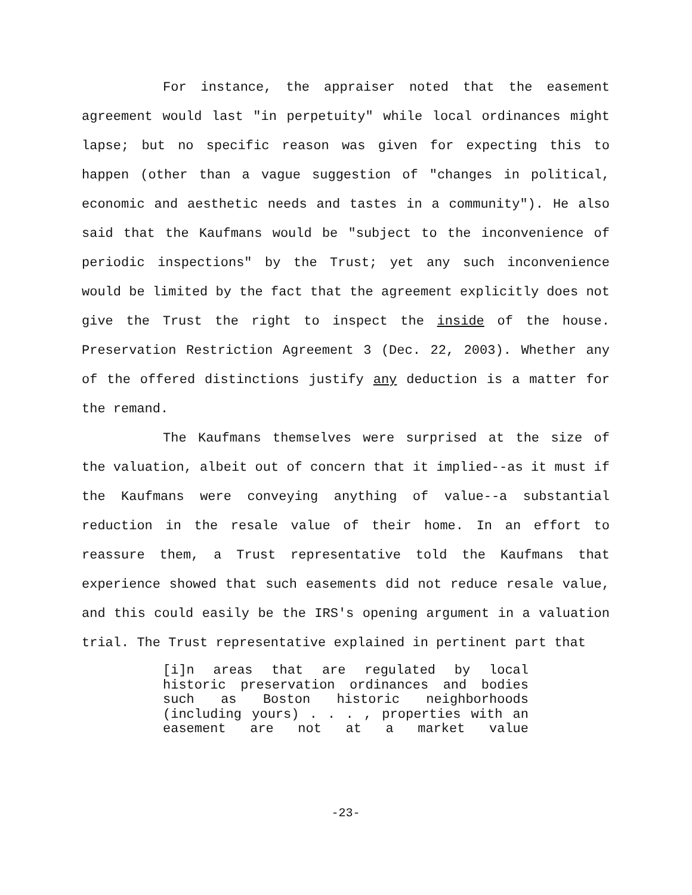For instance, the appraiser noted that the easement agreement would last "in perpetuity" while local ordinances might lapse; but no specific reason was given for expecting this to happen (other than a vague suggestion of "changes in political, economic and aesthetic needs and tastes in a community"). He also said that the Kaufmans would be "subject to the inconvenience of periodic inspections" by the Trust; yet any such inconvenience would be limited by the fact that the agreement explicitly does not give the Trust the right to inspect the inside of the house. Preservation Restriction Agreement 3 (Dec. 22, 2003). Whether any of the offered distinctions justify any deduction is a matter for the remand.
The Kaufmans themselves were surprised at the size of the valuation, albeit out of concern that it implied--as it must if the Kaufmans were conveying anything of value--a substantial reduction in the resale value of their home. In an effort to reassure them, a Trust representative told the Kaufmans that experience showed that such easements did not reduce resale value, and this could easily be the IRS's opening argument in a valuation trial. The Trust representative explained in pertinent part that
[i]n areas that are regulated by local historic preservation ordinances and bodies such as Boston historic neighborhoods (including yours) . . . , properties with an easement are not at a market value
-23-